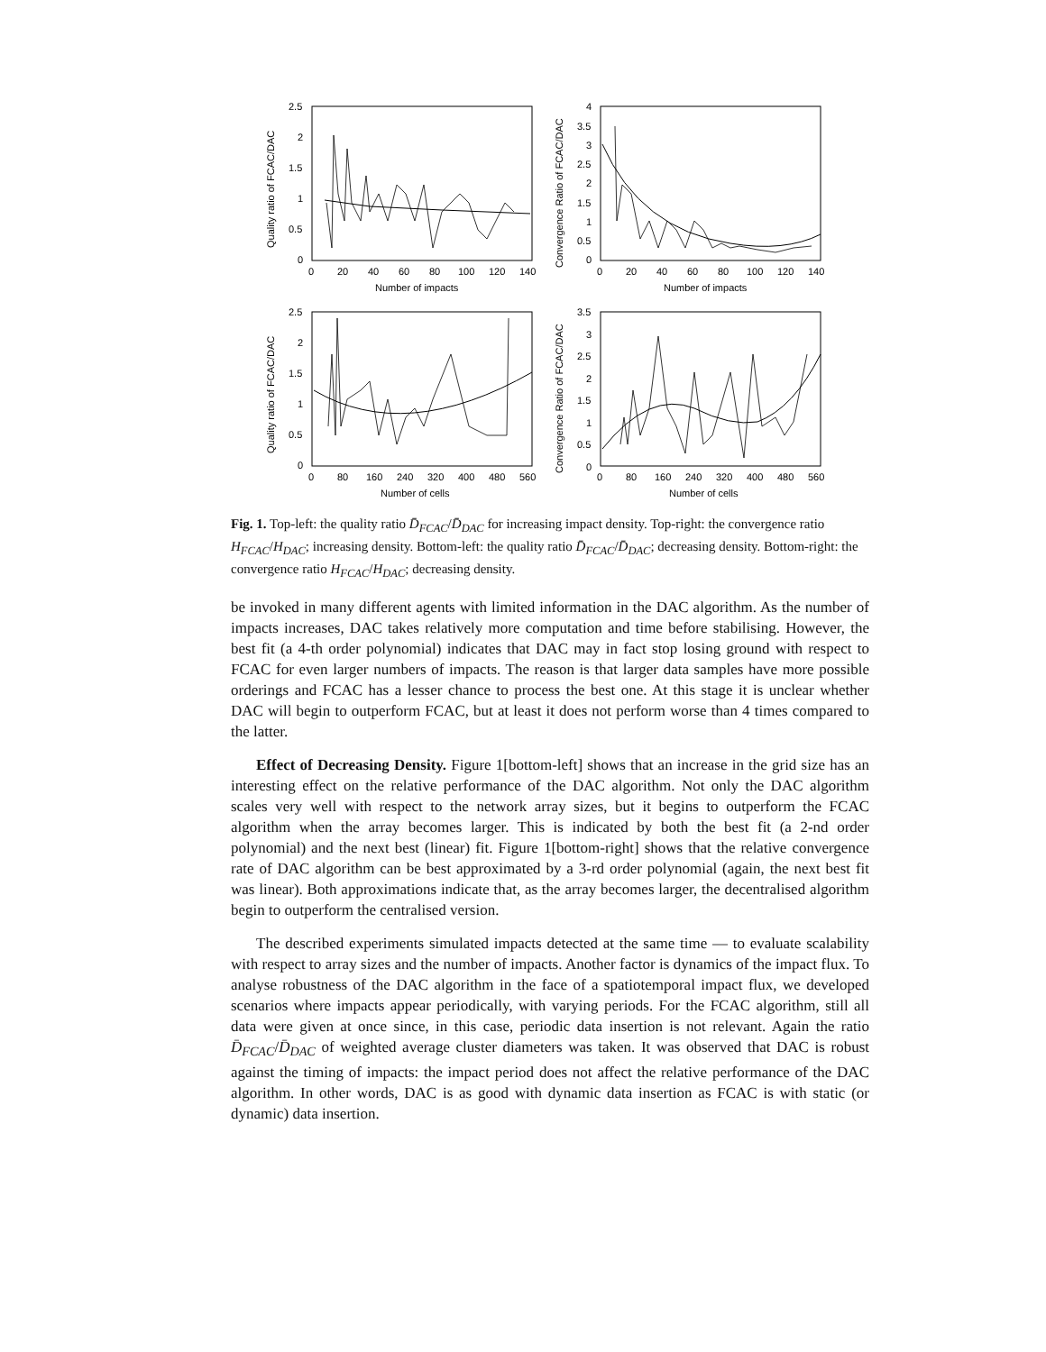2.5
2
1.5
1
0.5
0
0
20
40
60
80
100
120
140
Number of impacts
Quality ratio of FCAC/DAC
4
3.5
3
2.5
2
1.5
1
0.5
0
0
20
40
60
80
100
120
140
Number of impacts
Convergence Ratio of FCAC/DAC
2.5
2
1.5
1
0.5
0
0
80
160
240
320
400
480
560
Number of cells
Quality ratio of FCAC/DAC
3.5
3
2.5
2
1.5
1
0.5
0
0
80
160
240
320
400
480
560
Number of cells
Convergence Ratio of FCAC/DAC
Fig. 1. Top-left: the quality ratio D̄<sub>FCAC</sub>/D̄<sub>DAC</sub> for increasing impact density. Top-right: the convergence ratio H<sub>FCAC</sub>/H<sub>DAC</sub>; increasing density. Bottom-left: the quality ratio D̄<sub>FCAC</sub>/D̄<sub>DAC</sub>; decreasing density. Bottom-right: the convergence ratio H<sub>FCAC</sub>/H<sub>DAC</sub>; decreasing density.
be invoked in many different agents with limited information in the DAC algorithm. As the number of impacts increases, DAC takes relatively more computation and time before stabilising. However, the best fit (a 4-th order polynomial) indicates that DAC may in fact stop losing ground with respect to FCAC for even larger numbers of impacts. The reason is that larger data samples have more possible orderings and FCAC has a lesser chance to process the best one. At this stage it is unclear whether DAC will begin to outperform FCAC, but at least it does not perform worse than 4 times compared to the latter.
Effect of Decreasing Density. Figure 1[bottom-left] shows that an increase in the grid size has an interesting effect on the relative performance of the DAC algorithm. Not only the DAC algorithm scales very well with respect to the network array sizes, but it begins to outperform the FCAC algorithm when the array becomes larger. This is indicated by both the best fit (a 2-nd order polynomial) and the next best (linear) fit. Figure 1[bottom-right] shows that the relative convergence rate of DAC algorithm can be best approximated by a 3-rd order polynomial (again, the next best fit was linear). Both approximations indicate that, as the array becomes larger, the decentralised algorithm begin to outperform the centralised version.
The described experiments simulated impacts detected at the same time — to evaluate scalability with respect to array sizes and the number of impacts. Another factor is dynamics of the impact flux. To analyse robustness of the DAC algorithm in the face of a spatiotemporal impact flux, we developed scenarios where impacts appear periodically, with varying periods. For the FCAC algorithm, still all data were given at once since, in this case, periodic data insertion is not relevant. Again the ratio D̄<sub>FCAC</sub>/D̄<sub>DAC</sub> of weighted average cluster diameters was taken. It was observed that DAC is robust against the timing of impacts: the impact period does not affect the relative performance of the DAC algorithm. In other words, DAC is as good with dynamic data insertion as FCAC is with static (or dynamic) data insertion.